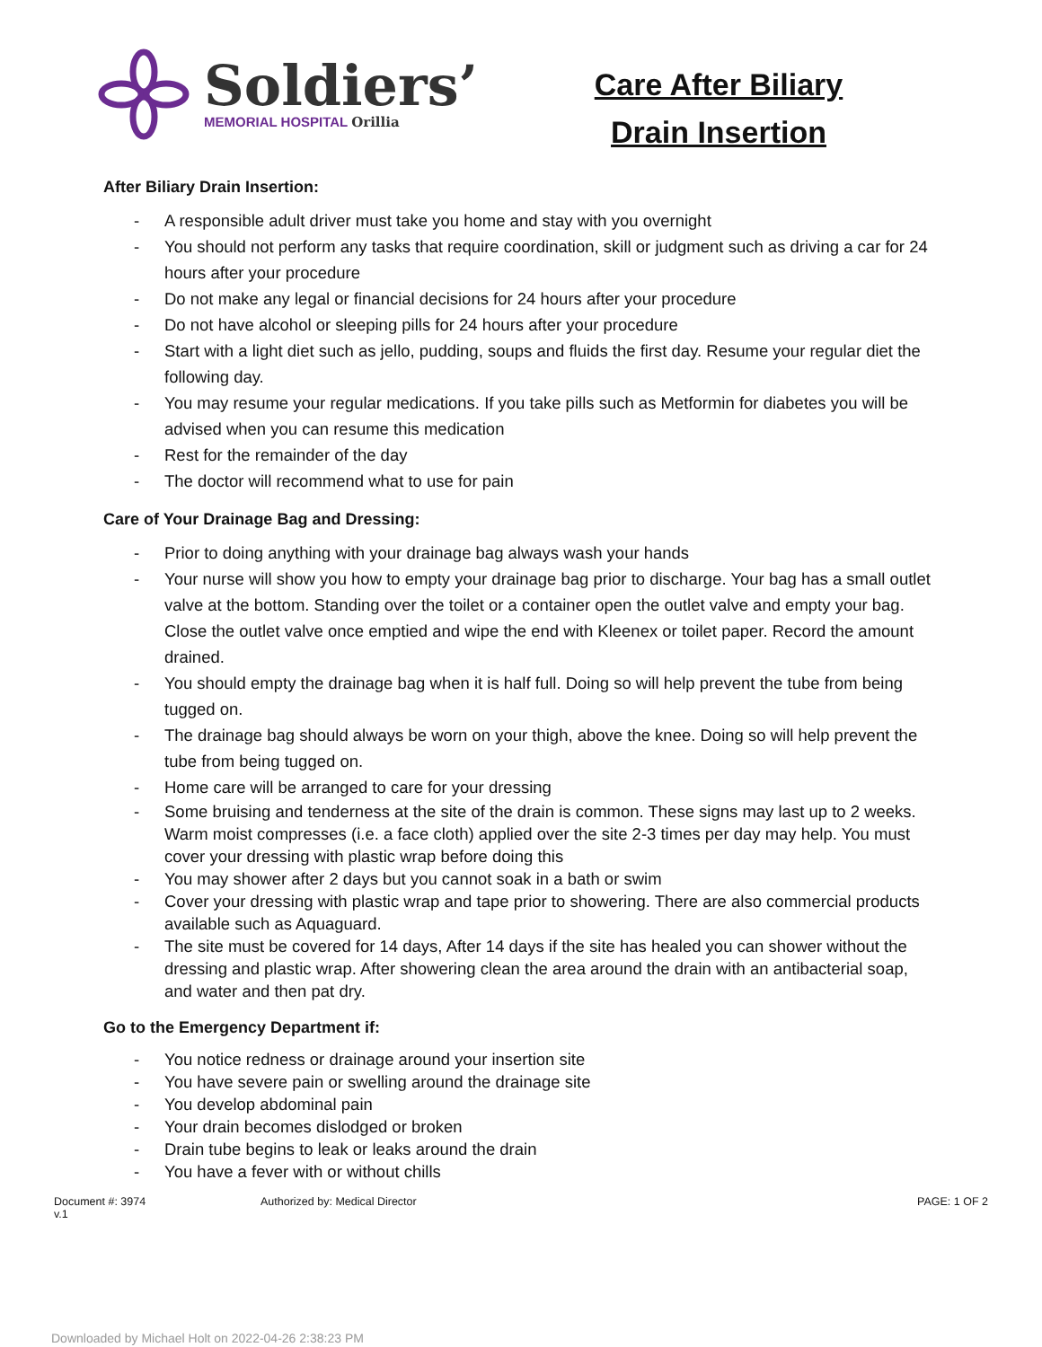Soldiers’
MEMORIAL HOSPITAL Orillia
Care After Biliary
Drain Insertion
After Biliary Drain Insertion:
- A responsible adult driver must take you home and stay with you overnight
- You should not perform any tasks that require coordination, skill or judgment such as driving a car for 24 hours after your procedure
- Do not make any legal or financial decisions for 24 hours after your procedure
- Do not have alcohol or sleeping pills for 24 hours after your procedure
- Start with a light diet such as jello, pudding, soups and fluids the first day. Resume your regular diet the following day.
- You may resume your regular medications. If you take pills such as Metformin for diabetes you will be advised when you can resume this medication
- Rest for the remainder of the day
- The doctor will recommend what to use for pain
Care of Your Drainage Bag and Dressing:
- Prior to doing anything with your drainage bag always wash your hands
- Your nurse will show you how to empty your drainage bag prior to discharge. Your bag has a small outlet valve at the bottom. Standing over the toilet or a container open the outlet valve and empty your bag. Close the outlet valve once emptied and wipe the end with Kleenex or toilet paper. Record the amount drained.
- You should empty the drainage bag when it is half full. Doing so will help prevent the tube from being tugged on.
- The drainage bag should always be worn on your thigh, above the knee. Doing so will help prevent the tube from being tugged on.
- Home care will be arranged to care for your dressing
- Some bruising and tenderness at the site of the drain is common. These signs may last up to 2 weeks. Warm moist compresses (i.e. a face cloth) applied over the site 2-3 times per day may help. You must cover your dressing with plastic wrap before doing this
- You may shower after 2 days but you cannot soak in a bath or swim
- Cover your dressing with plastic wrap and tape prior to showering. There are also commercial products available such as Aquaguard.
- The site must be covered for 14 days, After 14 days if the site has healed you can shower without the dressing and plastic wrap. After showering clean the area around the drain with an antibacterial soap, and water and then pat dry.
Go to the Emergency Department if:
- You notice redness or drainage around your insertion site
- You have severe pain or swelling around the drainage site
- You develop abdominal pain
- Your drain becomes dislodged or broken
- Drain tube begins to leak or leaks around the drain
- You have a fever with or without chills
Document #: 3974
v.1
Authorized by: Medical Director
PAGE: 1 OF 2
Downloaded by Michael Holt on 2022-04-26 2:38:23 PM